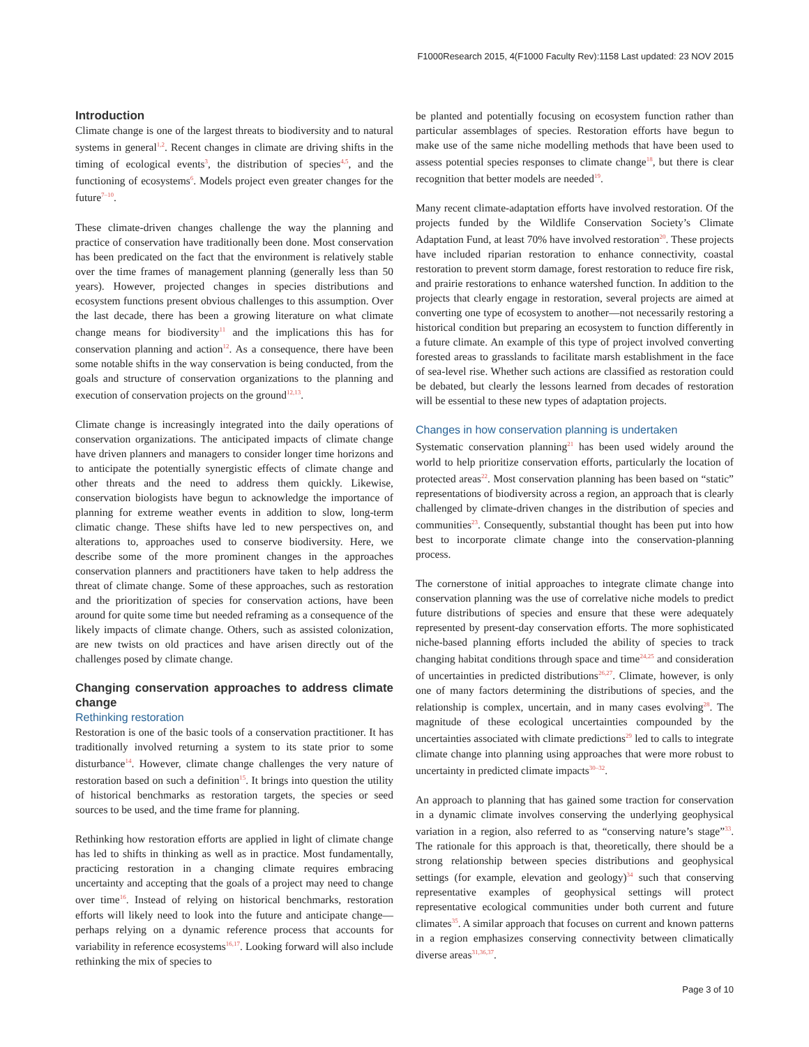F1000Research 2015, 4(F1000 Faculty Rev):1158 Last updated: 23 NOV 2015
Introduction
Climate change is one of the largest threats to biodiversity and to natural systems in general<sup>1,2</sup>. Recent changes in climate are driving shifts in the timing of ecological events<sup>3</sup>, the distribution of species<sup>4,5</sup>, and the functioning of ecosystems<sup>6</sup>. Models project even greater changes for the future<sup>7–10</sup>.
These climate-driven changes challenge the way the planning and practice of conservation have traditionally been done. Most conservation has been predicated on the fact that the environment is relatively stable over the time frames of management planning (generally less than 50 years). However, projected changes in species distributions and ecosystem functions present obvious challenges to this assumption. Over the last decade, there has been a growing literature on what climate change means for biodiversity<sup>11</sup> and the implications this has for conservation planning and action<sup>12</sup>. As a consequence, there have been some notable shifts in the way conservation is being conducted, from the goals and structure of conservation organizations to the planning and execution of conservation projects on the ground<sup>12,13</sup>.
Climate change is increasingly integrated into the daily operations of conservation organizations. The anticipated impacts of climate change have driven planners and managers to consider longer time horizons and to anticipate the potentially synergistic effects of climate change and other threats and the need to address them quickly. Likewise, conservation biologists have begun to acknowledge the importance of planning for extreme weather events in addition to slow, long-term climatic change. These shifts have led to new perspectives on, and alterations to, approaches used to conserve biodiversity. Here, we describe some of the more prominent changes in the approaches conservation planners and practitioners have taken to help address the threat of climate change. Some of these approaches, such as restoration and the prioritization of species for conservation actions, have been around for quite some time but needed reframing as a consequence of the likely impacts of climate change. Others, such as assisted colonization, are new twists on old practices and have arisen directly out of the challenges posed by climate change.
Changing conservation approaches to address climate change
Rethinking restoration
Restoration is one of the basic tools of a conservation practitioner. It has traditionally involved returning a system to its state prior to some disturbance<sup>14</sup>. However, climate change challenges the very nature of restoration based on such a definition<sup>15</sup>. It brings into question the utility of historical benchmarks as restoration targets, the species or seed sources to be used, and the time frame for planning.
Rethinking how restoration efforts are applied in light of climate change has led to shifts in thinking as well as in practice. Most fundamentally, practicing restoration in a changing climate requires embracing uncertainty and accepting that the goals of a project may need to change over time<sup>16</sup>. Instead of relying on historical benchmarks, restoration efforts will likely need to look into the future and anticipate change—perhaps relying on a dynamic reference process that accounts for variability in reference ecosystems<sup>16,17</sup>. Looking forward will also include rethinking the mix of species to
be planted and potentially focusing on ecosystem function rather than particular assemblages of species. Restoration efforts have begun to make use of the same niche modelling methods that have been used to assess potential species responses to climate change<sup>18</sup>, but there is clear recognition that better models are needed<sup>19</sup>.
Many recent climate-adaptation efforts have involved restoration. Of the projects funded by the Wildlife Conservation Society’s Climate Adaptation Fund, at least 70% have involved restoration<sup>20</sup>. These projects have included riparian restoration to enhance connectivity, coastal restoration to prevent storm damage, forest restoration to reduce fire risk, and prairie restorations to enhance watershed function. In addition to the projects that clearly engage in restoration, several projects are aimed at converting one type of ecosystem to another—not necessarily restoring a historical condition but preparing an ecosystem to function differently in a future climate. An example of this type of project involved converting forested areas to grasslands to facilitate marsh establishment in the face of sea-level rise. Whether such actions are classified as restoration could be debated, but clearly the lessons learned from decades of restoration will be essential to these new types of adaptation projects.
Changes in how conservation planning is undertaken
Systematic conservation planning<sup>21</sup> has been used widely around the world to help prioritize conservation efforts, particularly the location of protected areas<sup>22</sup>. Most conservation planning has been based on “static” representations of biodiversity across a region, an approach that is clearly challenged by climate-driven changes in the distribution of species and communities<sup>23</sup>. Consequently, substantial thought has been put into how best to incorporate climate change into the conservation-planning process.
The cornerstone of initial approaches to integrate climate change into conservation planning was the use of correlative niche models to predict future distributions of species and ensure that these were adequately represented by present-day conservation efforts. The more sophisticated niche-based planning efforts included the ability of species to track changing habitat conditions through space and time<sup>24,25</sup> and consideration of uncertainties in predicted distributions<sup>26,27</sup>. Climate, however, is only one of many factors determining the distributions of species, and the relationship is complex, uncertain, and in many cases evolving<sup>28</sup>. The magnitude of these ecological uncertainties compounded by the uncertainties associated with climate predictions<sup>29</sup> led to calls to integrate climate change into planning using approaches that were more robust to uncertainty in predicted climate impacts<sup>30–32</sup>.
An approach to planning that has gained some traction for conservation in a dynamic climate involves conserving the underlying geophysical variation in a region, also referred to as “conserving nature’s stage”<sup>33</sup>. The rationale for this approach is that, theoretically, there should be a strong relationship between species distributions and geophysical settings (for example, elevation and geology)<sup>34</sup> such that conserving representative examples of geophysical settings will protect representative ecological communities under both current and future climates<sup>35</sup>. A similar approach that focuses on current and known patterns in a region emphasizes conserving connectivity between climatically diverse areas<sup>31,36,37</sup>.
Page 3 of 10